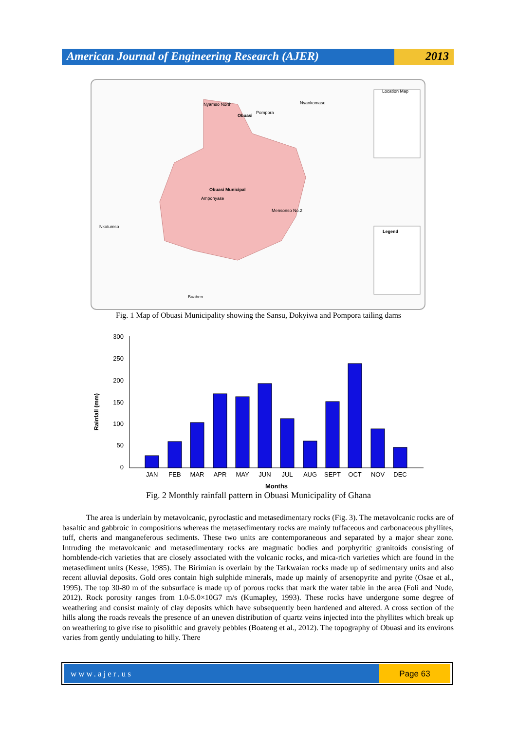American Journal of Engineering Research (AJER)
2013
Nyamso North
Obuasi
Pompora
Nyankomase
Obuasi Municipal
Amponyase
Mensonso No.2
Nkotumso
Buaben
Location Map
Legend
Fig. 1 Map of Obuasi Municipality showing the Sansu, Dokyiwa and Pompora tailing dams
300
250
200
150
100
50
0
JAN
FEB
MAR
APR
MAY
JUN
JUL
AUG
SEPT
OCT
NOV
DEC
Months
Rainfall (mm)
Fig. 2 Monthly rainfall pattern in Obuasi Municipality of Ghana
The area is underlain by metavolcanic, pyroclastic and metasedimentary rocks (Fig. 3). The metavolcanic rocks are of basaltic and gabbroic in compositions whereas the metasedimentary rocks are mainly tuffaceous and carbonaceous phyllites, tuff, cherts and manganeferous sediments. These two units are contemporaneous and separated by a major shear zone. Intruding the metavolcanic and metasedimentary rocks are magmatic bodies and porphyritic granitoids consisting of hornblende-rich varieties that are closely associated with the volcanic rocks, and mica-rich varieties which are found in the metasediment units (Kesse, 1985). The Birimian is overlain by the Tarkwaian rocks made up of sedimentary units and also recent alluvial deposits. Gold ores contain high sulphide minerals, made up mainly of arsenopyrite and pyrite (Osae et al., 1995). The top 30-80 m of the subsurface is made up of porous rocks that mark the water table in the area (Foli and Nude, 2012). Rock porosity ranges from 1.0-5.0×10G7 m/s (Kumapley, 1993). These rocks have undergone some degree of weathering and consist mainly of clay deposits which have subsequently been hardened and altered. A cross section of the hills along the roads reveals the presence of an uneven distribution of quartz veins injected into the phyllites which break up on weathering to give rise to pisolithic and gravely pebbles (Boateng et al., 2012). The topography of Obuasi and its environs varies from gently undulating to hilly. There
www.ajer.us Page 63